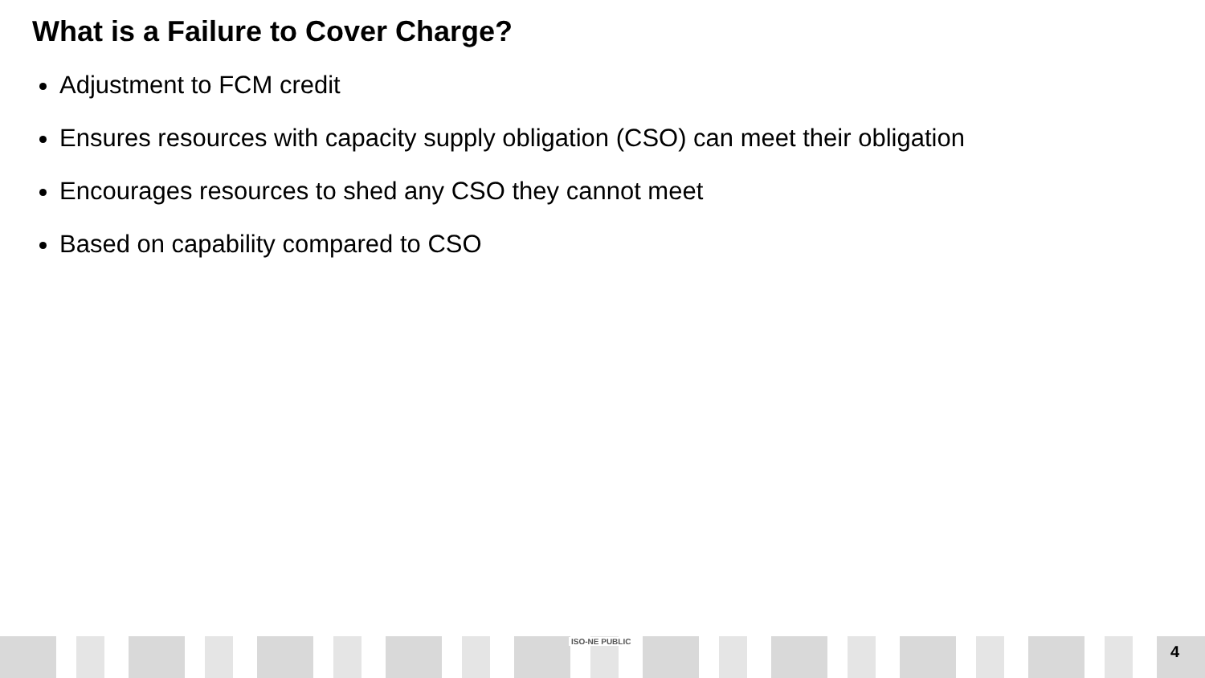What is a Failure to Cover Charge?
Adjustment to FCM credit
Ensures resources with capacity supply obligation (CSO) can meet their obligation
Encourages resources to shed any CSO they cannot meet
Based on capability compared to CSO
ISO-NE PUBLIC
4